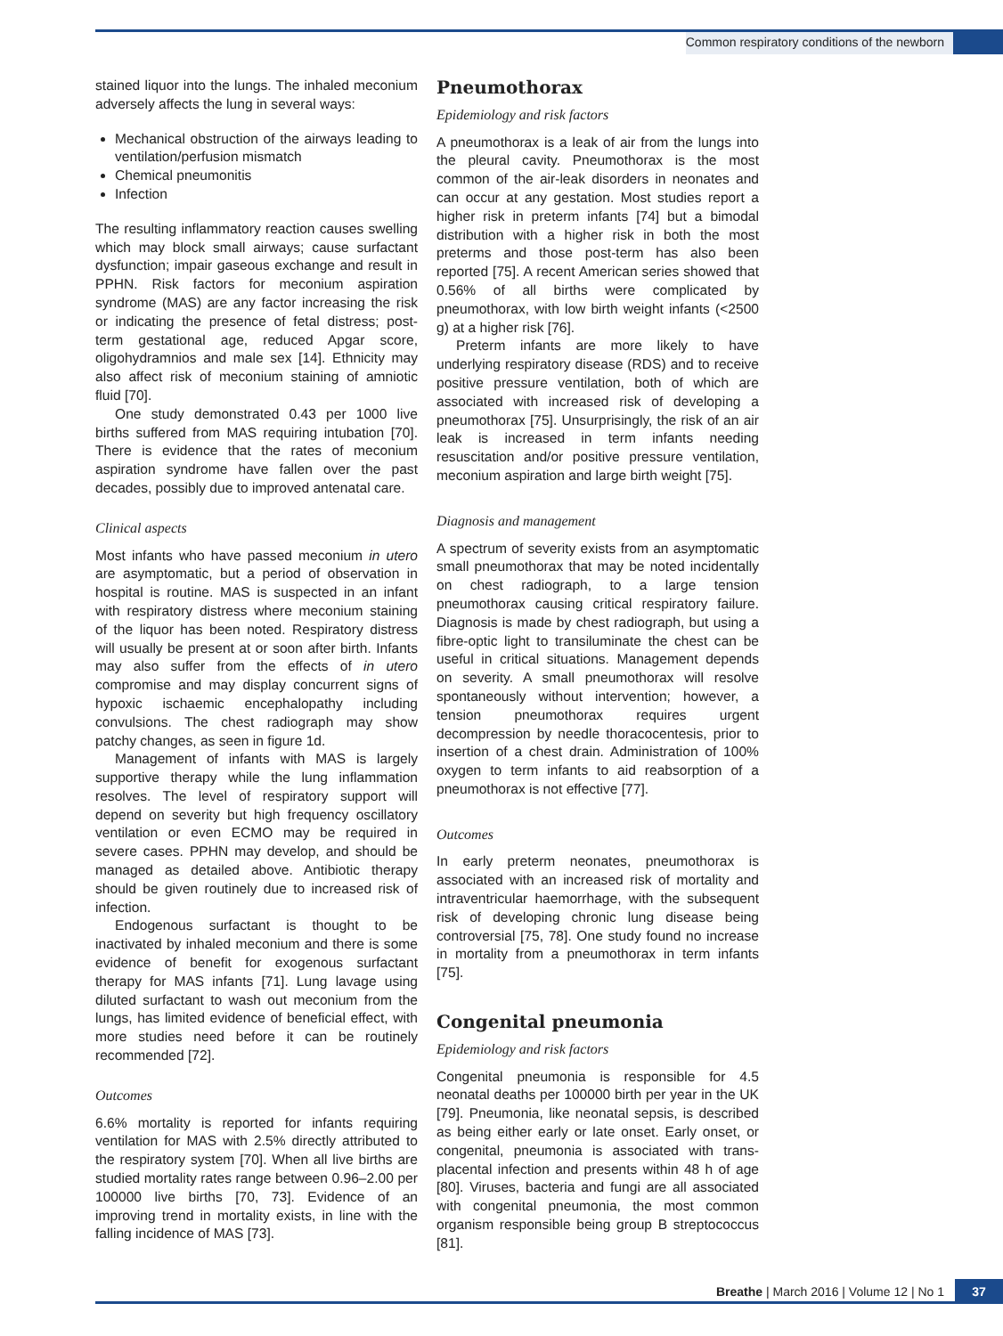Common respiratory conditions of the newborn
stained liquor into the lungs. The inhaled meconium adversely affects the lung in several ways:
Mechanical obstruction of the airways leading to ventilation/perfusion mismatch
Chemical pneumonitis
Infection
The resulting inflammatory reaction causes swelling which may block small airways; cause surfactant dysfunction; impair gaseous exchange and result in PPHN. Risk factors for meconium aspiration syndrome (MAS) are any factor increasing the risk or indicating the presence of fetal distress; post-term gestational age, reduced Apgar score, oligohydramnios and male sex [14]. Ethnicity may also affect risk of meconium staining of amniotic fluid [70].
One study demonstrated 0.43 per 1000 live births suffered from MAS requiring intubation [70]. There is evidence that the rates of meconium aspiration syndrome have fallen over the past decades, possibly due to improved antenatal care.
Clinical aspects
Most infants who have passed meconium in utero are asymptomatic, but a period of observation in hospital is routine. MAS is suspected in an infant with respiratory distress where meconium staining of the liquor has been noted. Respiratory distress will usually be present at or soon after birth. Infants may also suffer from the effects of in utero compromise and may display concurrent signs of hypoxic ischaemic encephalopathy including convulsions. The chest radiograph may show patchy changes, as seen in figure 1d.
Management of infants with MAS is largely supportive therapy while the lung inflammation resolves. The level of respiratory support will depend on severity but high frequency oscillatory ventilation or even ECMO may be required in severe cases. PPHN may develop, and should be managed as detailed above. Antibiotic therapy should be given routinely due to increased risk of infection.
Endogenous surfactant is thought to be inactivated by inhaled meconium and there is some evidence of benefit for exogenous surfactant therapy for MAS infants [71]. Lung lavage using diluted surfactant to wash out meconium from the lungs, has limited evidence of beneficial effect, with more studies need before it can be routinely recommended [72].
Outcomes
6.6% mortality is reported for infants requiring ventilation for MAS with 2.5% directly attributed to the respiratory system [70]. When all live births are studied mortality rates range between 0.96–2.00 per 100000 live births [70, 73]. Evidence of an improving trend in mortality exists, in line with the falling incidence of MAS [73].
Pneumothorax
Epidemiology and risk factors
A pneumothorax is a leak of air from the lungs into the pleural cavity. Pneumothorax is the most common of the air-leak disorders in neonates and can occur at any gestation. Most studies report a higher risk in preterm infants [74] but a bimodal distribution with a higher risk in both the most preterms and those post-term has also been reported [75]. A recent American series showed that 0.56% of all births were complicated by pneumothorax, with low birth weight infants (<2500 g) at a higher risk [76].
Preterm infants are more likely to have underlying respiratory disease (RDS) and to receive positive pressure ventilation, both of which are associated with increased risk of developing a pneumothorax [75]. Unsurprisingly, the risk of an air leak is increased in term infants needing resuscitation and/or positive pressure ventilation, meconium aspiration and large birth weight [75].
Diagnosis and management
A spectrum of severity exists from an asymptomatic small pneumothorax that may be noted incidentally on chest radiograph, to a large tension pneumothorax causing critical respiratory failure. Diagnosis is made by chest radiograph, but using a fibre-optic light to transiluminate the chest can be useful in critical situations. Management depends on severity. A small pneumothorax will resolve spontaneously without intervention; however, a tension pneumothorax requires urgent decompression by needle thoracocentesis, prior to insertion of a chest drain. Administration of 100% oxygen to term infants to aid reabsorption of a pneumothorax is not effective [77].
Outcomes
In early preterm neonates, pneumothorax is associated with an increased risk of mortality and intraventricular haemorrhage, with the subsequent risk of developing chronic lung disease being controversial [75, 78]. One study found no increase in mortality from a pneumothorax in term infants [75].
Congenital pneumonia
Epidemiology and risk factors
Congenital pneumonia is responsible for 4.5 neonatal deaths per 100000 birth per year in the UK [79]. Pneumonia, like neonatal sepsis, is described as being either early or late onset. Early onset, or congenital, pneumonia is associated with trans-placental infection and presents within 48 h of age [80]. Viruses, bacteria and fungi are all associated with congenital pneumonia, the most common organism responsible being group B streptococcus [81].
Breathe | March 2016 | Volume 12 | No 1 37